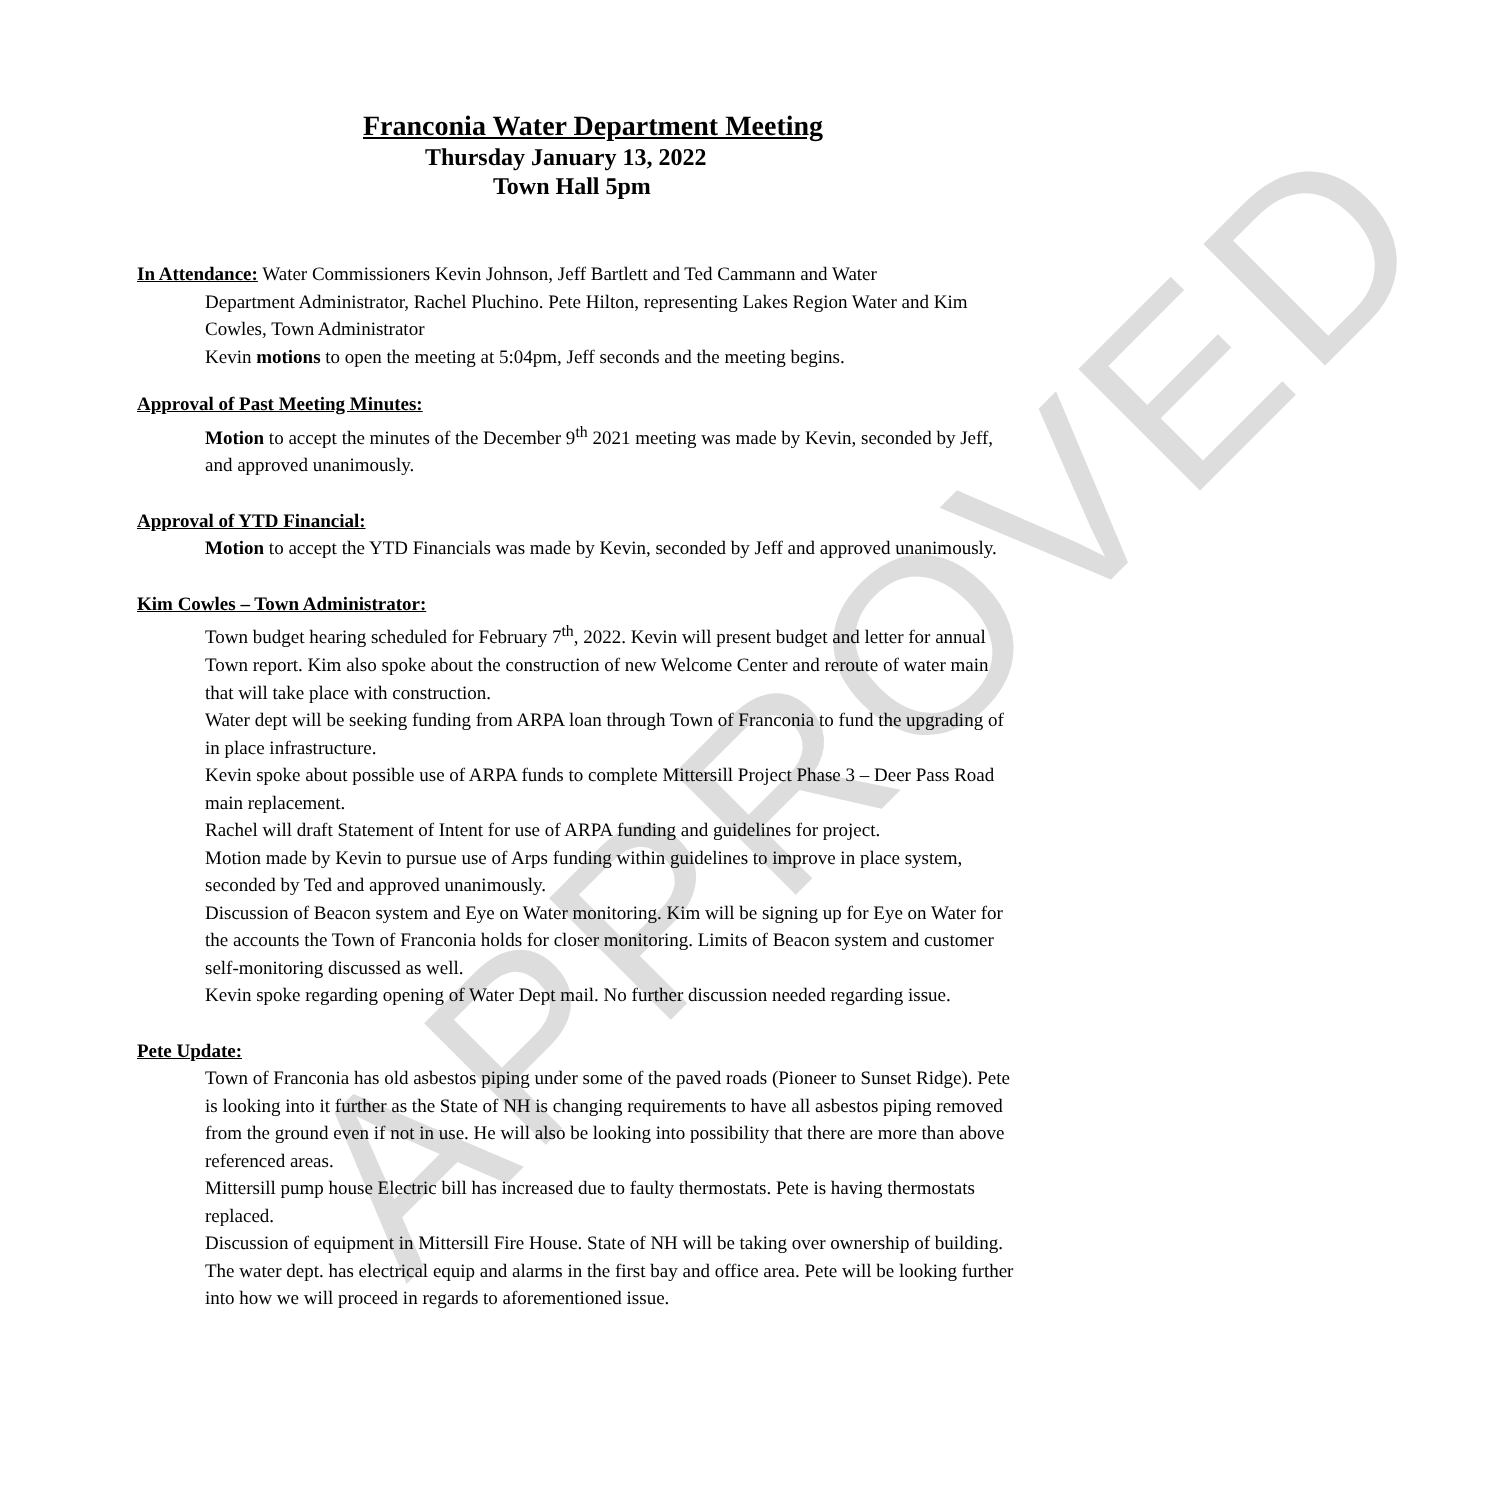APPROVED
Franconia Water Department Meeting
Thursday January 13, 2022
Town Hall 5pm
In Attendance: Water Commissioners Kevin Johnson, Jeff Bartlett and Ted Cammann and Water
Department Administrator, Rachel Pluchino. Pete Hilton, representing Lakes Region Water and Kim Cowles, Town Administrator
Kevin motions to open the meeting at 5:04pm, Jeff seconds and the meeting begins.
Approval of Past Meeting Minutes:
Motion to accept the minutes of the December 9<sup>th</sup> 2021 meeting was made by Kevin, seconded by Jeff, and approved unanimously.
Approval of YTD Financial:
Motion to accept the YTD Financials was made by Kevin, seconded by Jeff and approved unanimously.
Kim Cowles – Town Administrator:
Town budget hearing scheduled for February 7<sup>th</sup>, 2022. Kevin will present budget and letter for annual Town report. Kim also spoke about the construction of new Welcome Center and reroute of water main that will take place with construction.
Water dept will be seeking funding from ARPA loan through Town of Franconia to fund the upgrading of in place infrastructure.
Kevin spoke about possible use of ARPA funds to complete Mittersill Project Phase 3 – Deer Pass Road main replacement.
Rachel will draft Statement of Intent for use of ARPA funding and guidelines for project.
Motion made by Kevin to pursue use of Arps funding within guidelines to improve in place system, seconded by Ted and approved unanimously.
Discussion of Beacon system and Eye on Water monitoring. Kim will be signing up for Eye on Water for the accounts the Town of Franconia holds for closer monitoring. Limits of Beacon system and customer self-monitoring discussed as well.
Kevin spoke regarding opening of Water Dept mail. No further discussion needed regarding issue.
Pete Update:
Town of Franconia has old asbestos piping under some of the paved roads (Pioneer to Sunset Ridge). Pete is looking into it further as the State of NH is changing requirements to have all asbestos piping removed from the ground even if not in use. He will also be looking into possibility that there are more than above referenced areas.
Mittersill pump house Electric bill has increased due to faulty thermostats. Pete is having thermostats replaced.
Discussion of equipment in Mittersill Fire House. State of NH will be taking over ownership of building. The water dept. has electrical equip and alarms in the first bay and office area. Pete will be looking further into how we will proceed in regards to aforementioned issue.